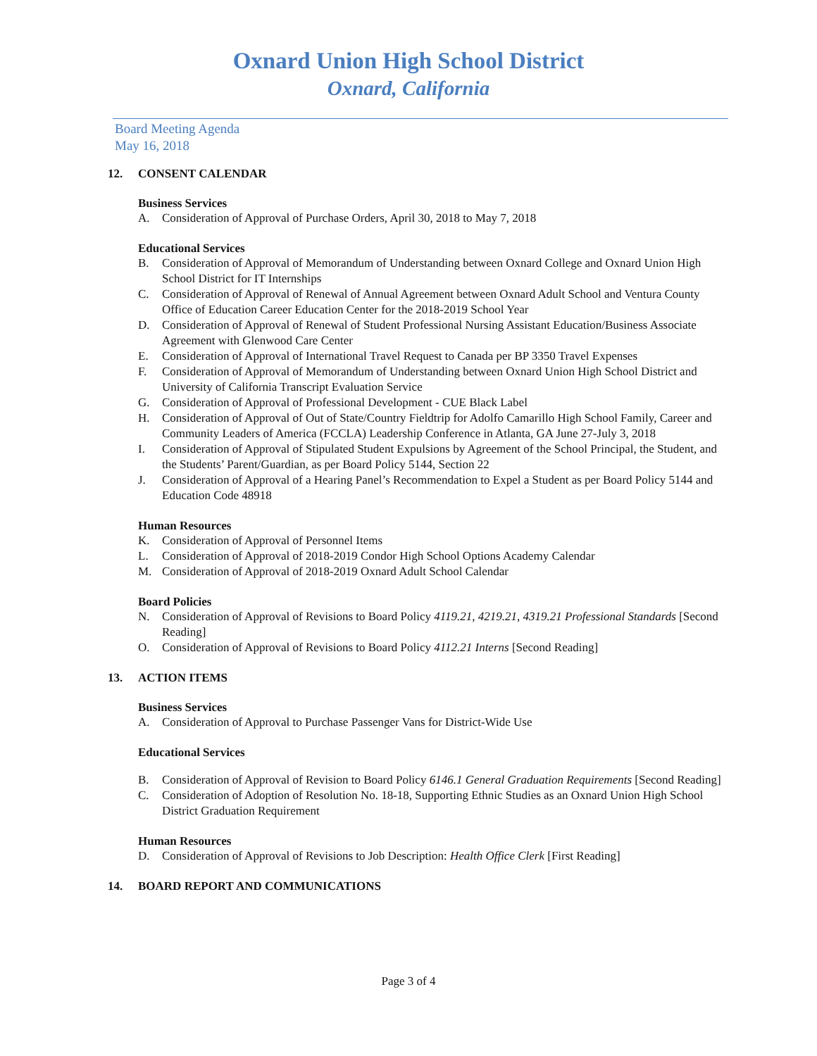Oxnard Union High School District
Oxnard, California
Board Meeting Agenda
May 16, 2018
12. CONSENT CALENDAR
Business Services
A. Consideration of Approval of Purchase Orders, April 30, 2018 to May 7, 2018
Educational Services
B. Consideration of Approval of Memorandum of Understanding between Oxnard College and Oxnard Union High School District for IT Internships
C. Consideration of Approval of Renewal of Annual Agreement between Oxnard Adult School and Ventura County Office of Education Career Education Center for the 2018-2019 School Year
D. Consideration of Approval of Renewal of Student Professional Nursing Assistant Education/Business Associate Agreement with Glenwood Care Center
E. Consideration of Approval of International Travel Request to Canada per BP 3350 Travel Expenses
F. Consideration of Approval of Memorandum of Understanding between Oxnard Union High School District and University of California Transcript Evaluation Service
G. Consideration of Approval of Professional Development - CUE Black Label
H. Consideration of Approval of Out of State/Country Fieldtrip for Adolfo Camarillo High School Family, Career and Community Leaders of America (FCCLA) Leadership Conference in Atlanta, GA June 27-July 3, 2018
I. Consideration of Approval of Stipulated Student Expulsions by Agreement of the School Principal, the Student, and the Students’ Parent/Guardian, as per Board Policy 5144, Section 22
J. Consideration of Approval of a Hearing Panel’s Recommendation to Expel a Student as per Board Policy 5144 and Education Code 48918
Human Resources
K. Consideration of Approval of Personnel Items
L. Consideration of Approval of 2018-2019 Condor High School Options Academy Calendar
M. Consideration of Approval of 2018-2019 Oxnard Adult School Calendar
Board Policies
N. Consideration of Approval of Revisions to Board Policy 4119.21, 4219.21, 4319.21 Professional Standards [Second Reading]
O. Consideration of Approval of Revisions to Board Policy 4112.21 Interns [Second Reading]
13. ACTION ITEMS
Business Services
A. Consideration of Approval to Purchase Passenger Vans for District-Wide Use
Educational Services
B. Consideration of Approval of Revision to Board Policy 6146.1 General Graduation Requirements [Second Reading]
C. Consideration of Adoption of Resolution No. 18-18, Supporting Ethnic Studies as an Oxnard Union High School District Graduation Requirement
Human Resources
D. Consideration of Approval of Revisions to Job Description: Health Office Clerk [First Reading]
14. BOARD REPORT AND COMMUNICATIONS
Page 3 of 4